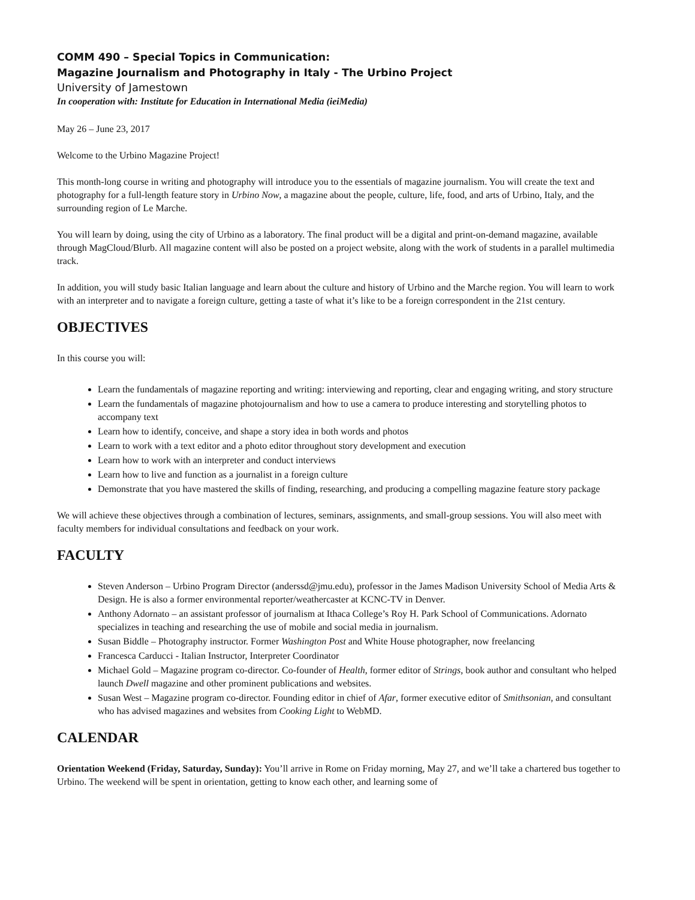COMM 490 – Special Topics in Communication:
Magazine Journalism and Photography in Italy - The Urbino Project
University of Jamestown
In cooperation with: Institute for Education in International Media (ieiMedia)
May 26 – June 23, 2017
Welcome to the Urbino Magazine Project!
This month-long course in writing and photography will introduce you to the essentials of magazine journalism. You will create the text and photography for a full-length feature story in Urbino Now, a magazine about the people, culture, life, food, and arts of Urbino, Italy, and the surrounding region of Le Marche.
You will learn by doing, using the city of Urbino as a laboratory. The final product will be a digital and print-on-demand magazine, available through MagCloud/Blurb. All magazine content will also be posted on a project website, along with the work of students in a parallel multimedia track.
In addition, you will study basic Italian language and learn about the culture and history of Urbino and the Marche region. You will learn to work with an interpreter and to navigate a foreign culture, getting a taste of what it’s like to be a foreign correspondent in the 21st century.
OBJECTIVES
In this course you will:
Learn the fundamentals of magazine reporting and writing: interviewing and reporting, clear and engaging writing, and story structure
Learn the fundamentals of magazine photojournalism and how to use a camera to produce interesting and storytelling photos to accompany text
Learn how to identify, conceive, and shape a story idea in both words and photos
Learn to work with a text editor and a photo editor throughout story development and execution
Learn how to work with an interpreter and conduct interviews
Learn how to live and function as a journalist in a foreign culture
Demonstrate that you have mastered the skills of finding, researching, and producing a compelling magazine feature story package
We will achieve these objectives through a combination of lectures, seminars, assignments, and small-group sessions. You will also meet with faculty members for individual consultations and feedback on your work.
FACULTY
Steven Anderson – Urbino Program Director (anderssd@jmu.edu), professor in the James Madison University School of Media Arts & Design. He is also a former environmental reporter/weathercaster at KCNC-TV in Denver.
Anthony Adornato – an assistant professor of journalism at Ithaca College’s Roy H. Park School of Communications. Adornato specializes in teaching and researching the use of mobile and social media in journalism.
Susan Biddle – Photography instructor. Former Washington Post and White House photographer, now freelancing
Francesca Carducci - Italian Instructor, Interpreter Coordinator
Michael Gold – Magazine program co-director. Co-founder of Health, former editor of Strings, book author and consultant who helped launch Dwell magazine and other prominent publications and websites.
Susan West – Magazine program co-director. Founding editor in chief of Afar, former executive editor of Smithsonian, and consultant who has advised magazines and websites from Cooking Light to WebMD.
CALENDAR
Orientation Weekend (Friday, Saturday, Sunday): You’ll arrive in Rome on Friday morning, May 27, and we’ll take a chartered bus together to Urbino. The weekend will be spent in orientation, getting to know each other, and learning some of